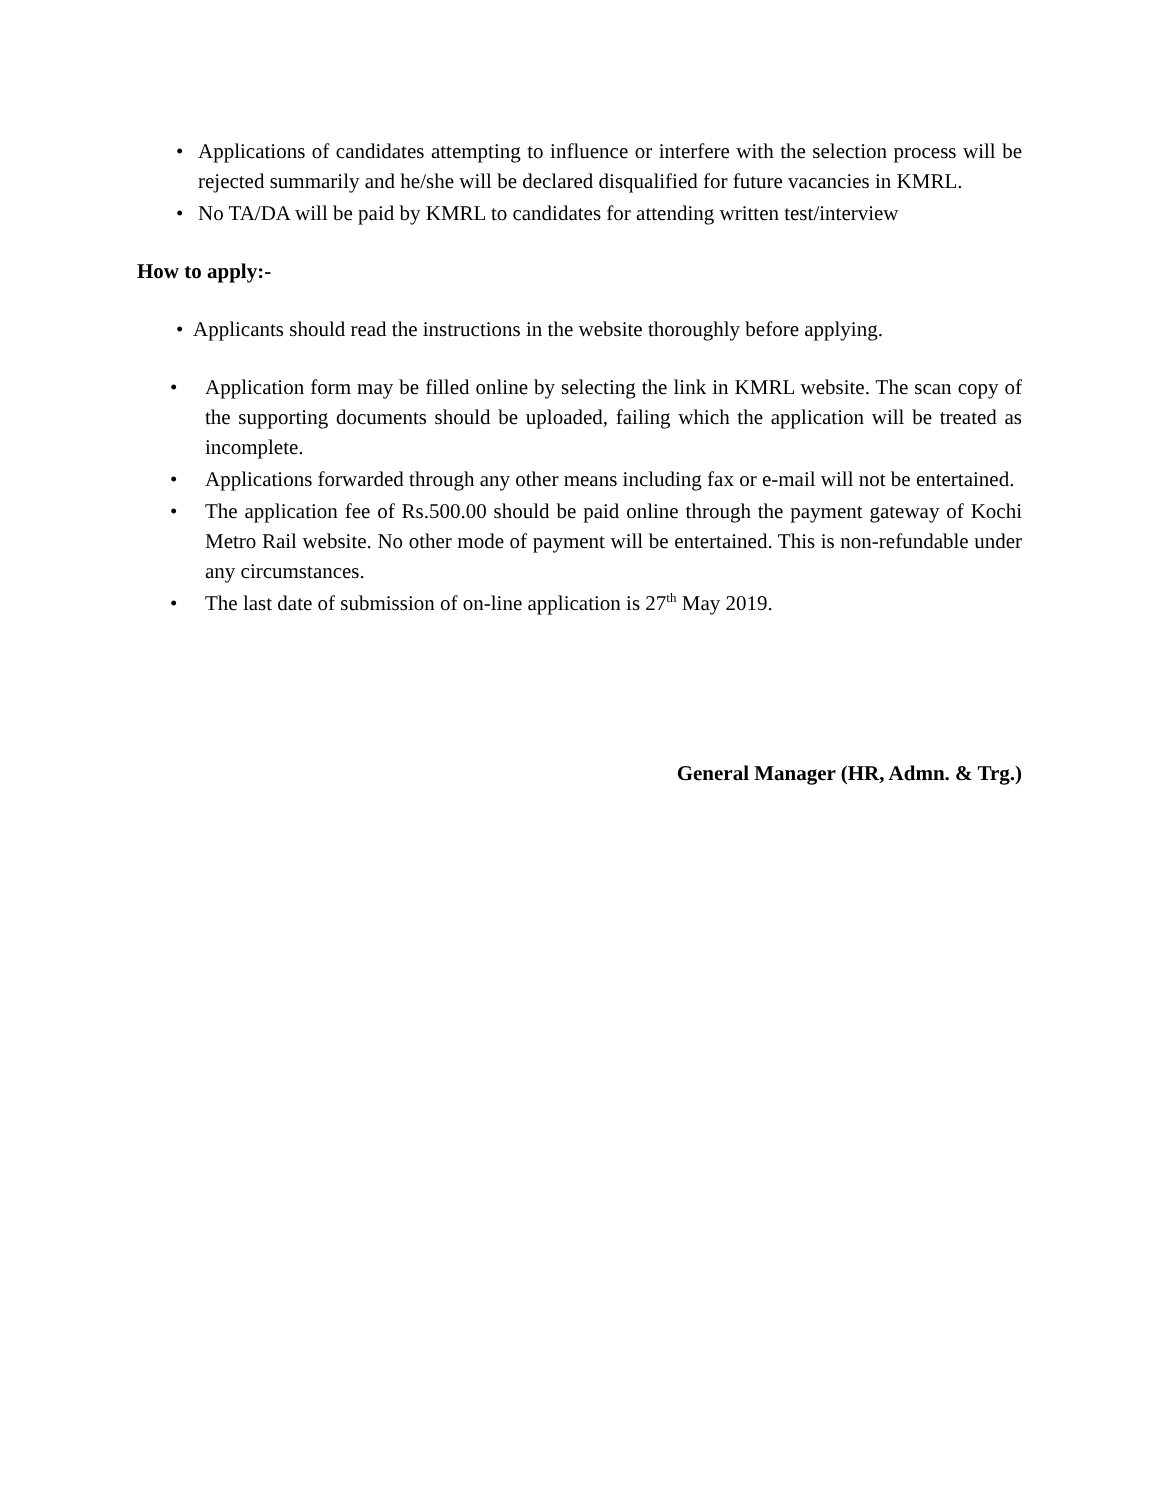• Applications of candidates attempting to influence or interfere with the selection process will be rejected summarily and he/she will be declared disqualified for future vacancies in KMRL.
• No TA/DA will be paid by KMRL to candidates for attending written test/interview
How to apply:-
• Applicants should read the instructions in the website thoroughly before applying.
• Application form may be filled online by selecting the link in KMRL website. The scan copy of the supporting documents should be uploaded, failing which the application will be treated as incomplete.
• Applications forwarded through any other means including fax or e-mail will not be entertained.
• The application fee of Rs.500.00 should be paid online through the payment gateway of Kochi Metro Rail website. No other mode of payment will be entertained. This is non-refundable under any circumstances.
• The last date of submission of on-line application is 27<sup>th</sup> May 2019.
General Manager (HR, Admn. & Trg.)